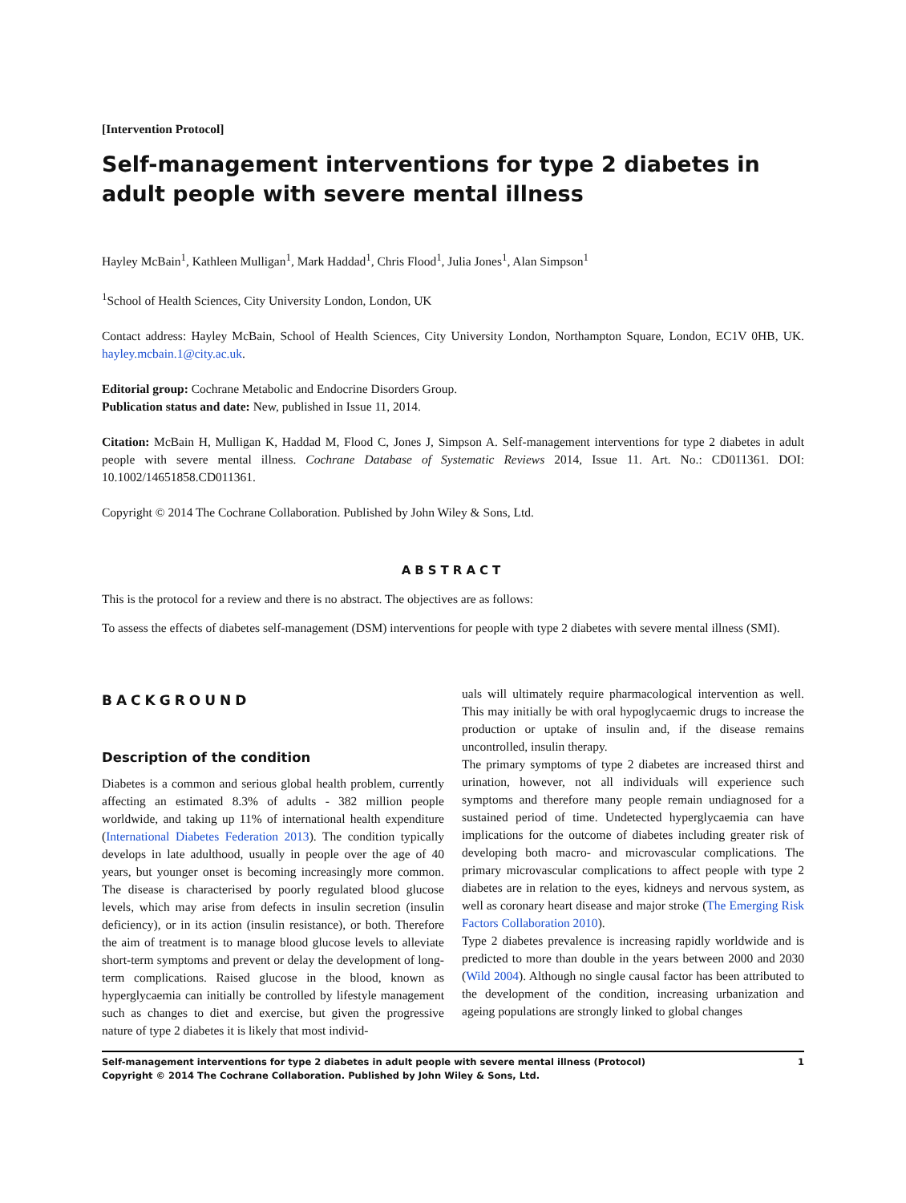[Intervention Protocol]
Self-management interventions for type 2 diabetes in adult people with severe mental illness
Hayley McBain<sup>1</sup>, Kathleen Mulligan<sup>1</sup>, Mark Haddad<sup>1</sup>, Chris Flood<sup>1</sup>, Julia Jones<sup>1</sup>, Alan Simpson<sup>1</sup>
<sup>1</sup> School of Health Sciences, City University London, London, UK
Contact address: Hayley McBain, School of Health Sciences, City University London, Northampton Square, London, EC1V 0HB, UK. hayley.mcbain.1@city.ac.uk.
Editorial group: Cochrane Metabolic and Endocrine Disorders Group.
Publication status and date: New, published in Issue 11, 2014.
Citation: McBain H, Mulligan K, Haddad M, Flood C, Jones J, Simpson A. Self-management interventions for type 2 diabetes in adult people with severe mental illness. Cochrane Database of Systematic Reviews 2014, Issue 11. Art. No.: CD011361. DOI: 10.1002/14651858.CD011361.
Copyright © 2014 The Cochrane Collaboration. Published by John Wiley & Sons, Ltd.
ABSTRACT
This is the protocol for a review and there is no abstract. The objectives are as follows:
To assess the effects of diabetes self-management (DSM) interventions for people with type 2 diabetes with severe mental illness (SMI).
BACKGROUND
Description of the condition
Diabetes is a common and serious global health problem, currently affecting an estimated 8.3% of adults - 382 million people worldwide, and taking up 11% of international health expenditure (International Diabetes Federation 2013). The condition typically develops in late adulthood, usually in people over the age of 40 years, but younger onset is becoming increasingly more common. The disease is characterised by poorly regulated blood glucose levels, which may arise from defects in insulin secretion (insulin deficiency), or in its action (insulin resistance), or both. Therefore the aim of treatment is to manage blood glucose levels to alleviate short-term symptoms and prevent or delay the development of long-term complications. Raised glucose in the blood, known as hyperglycaemia can initially be controlled by lifestyle management such as changes to diet and exercise, but given the progressive nature of type 2 diabetes it is likely that most individ-
uals will ultimately require pharmacological intervention as well. This may initially be with oral hypoglycaemic drugs to increase the production or uptake of insulin and, if the disease remains uncontrolled, insulin therapy.
The primary symptoms of type 2 diabetes are increased thirst and urination, however, not all individuals will experience such symptoms and therefore many people remain undiagnosed for a sustained period of time. Undetected hyperglycaemia can have implications for the outcome of diabetes including greater risk of developing both macro- and microvascular complications. The primary microvascular complications to affect people with type 2 diabetes are in relation to the eyes, kidneys and nervous system, as well as coronary heart disease and major stroke (The Emerging Risk Factors Collaboration 2010).
Type 2 diabetes prevalence is increasing rapidly worldwide and is predicted to more than double in the years between 2000 and 2030 (Wild 2004). Although no single causal factor has been attributed to the development of the condition, increasing urbanization and ageing populations are strongly linked to global changes
Self-management interventions for type 2 diabetes in adult people with severe mental illness (Protocol)
Copyright © 2014 The Cochrane Collaboration. Published by John Wiley & Sons, Ltd.
1